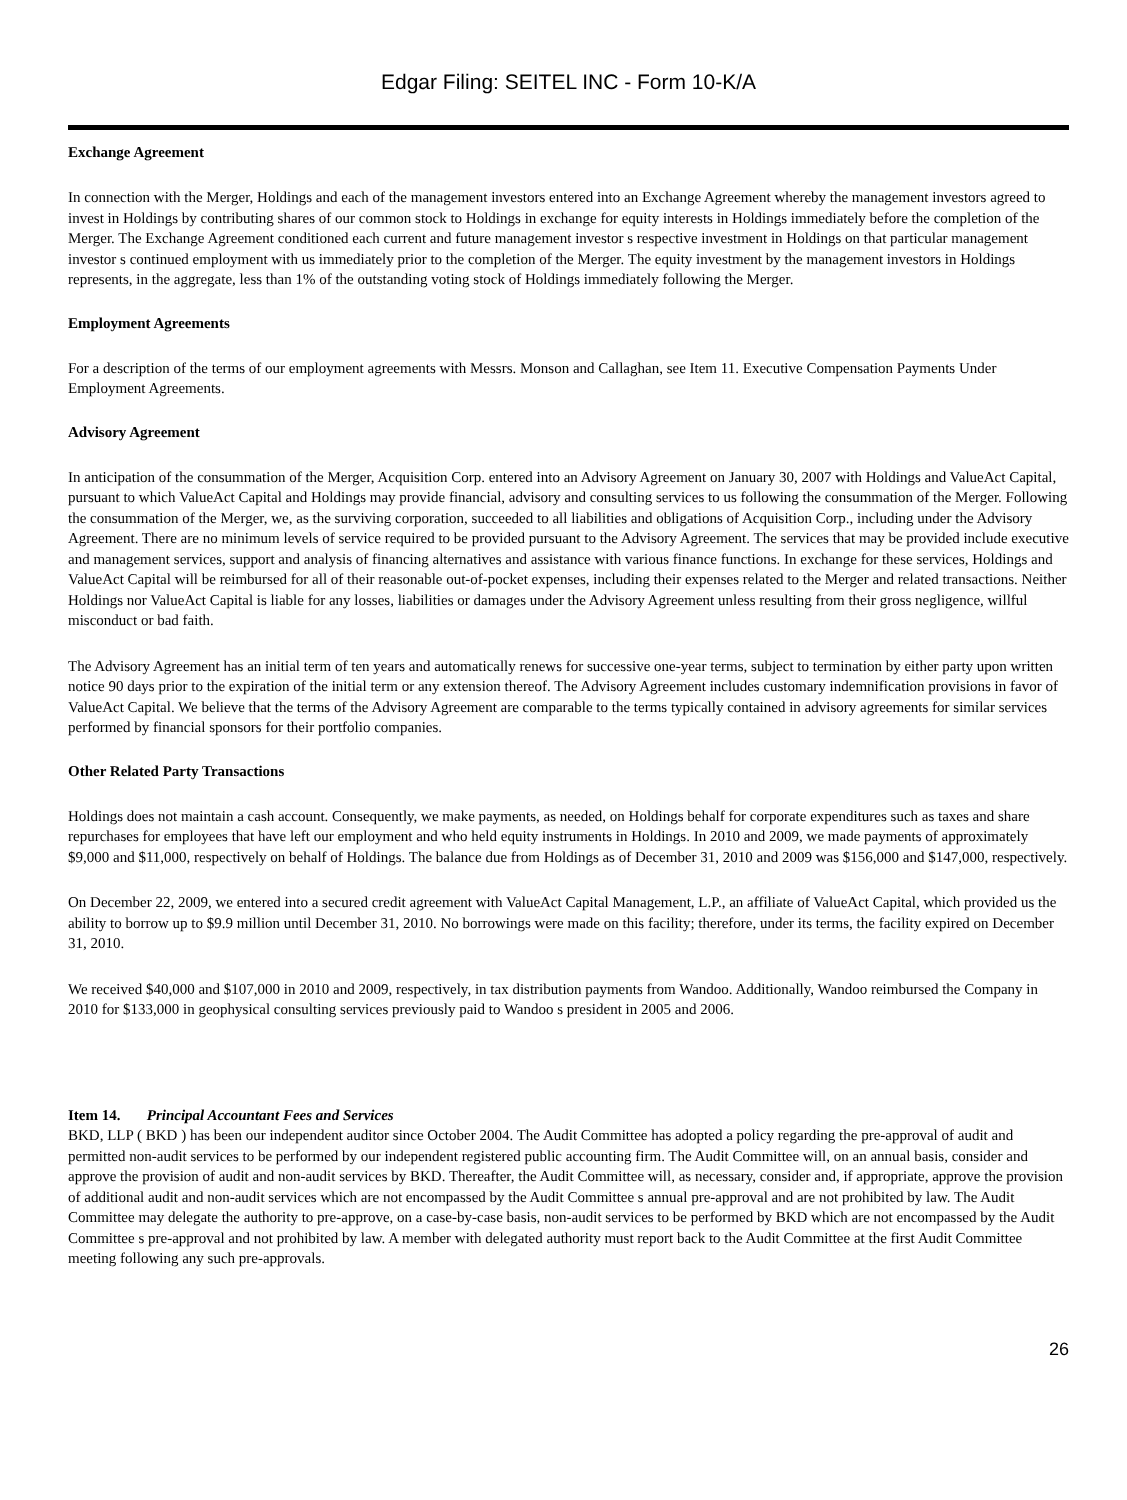Edgar Filing: SEITEL INC - Form 10-K/A
Exchange Agreement
In connection with the Merger, Holdings and each of the management investors entered into an Exchange Agreement whereby the management investors agreed to invest in Holdings by contributing shares of our common stock to Holdings in exchange for equity interests in Holdings immediately before the completion of the Merger. The Exchange Agreement conditioned each current and future management investor s respective investment in Holdings on that particular management investor s continued employment with us immediately prior to the completion of the Merger. The equity investment by the management investors in Holdings represents, in the aggregate, less than 1% of the outstanding voting stock of Holdings immediately following the Merger.
Employment Agreements
For a description of the terms of our employment agreements with Messrs. Monson and Callaghan, see Item 11. Executive Compensation Payments Under Employment Agreements.
Advisory Agreement
In anticipation of the consummation of the Merger, Acquisition Corp. entered into an Advisory Agreement on January 30, 2007 with Holdings and ValueAct Capital, pursuant to which ValueAct Capital and Holdings may provide financial, advisory and consulting services to us following the consummation of the Merger. Following the consummation of the Merger, we, as the surviving corporation, succeeded to all liabilities and obligations of Acquisition Corp., including under the Advisory Agreement. There are no minimum levels of service required to be provided pursuant to the Advisory Agreement. The services that may be provided include executive and management services, support and analysis of financing alternatives and assistance with various finance functions. In exchange for these services, Holdings and ValueAct Capital will be reimbursed for all of their reasonable out-of-pocket expenses, including their expenses related to the Merger and related transactions. Neither Holdings nor ValueAct Capital is liable for any losses, liabilities or damages under the Advisory Agreement unless resulting from their gross negligence, willful misconduct or bad faith.
The Advisory Agreement has an initial term of ten years and automatically renews for successive one-year terms, subject to termination by either party upon written notice 90 days prior to the expiration of the initial term or any extension thereof. The Advisory Agreement includes customary indemnification provisions in favor of ValueAct Capital. We believe that the terms of the Advisory Agreement are comparable to the terms typically contained in advisory agreements for similar services performed by financial sponsors for their portfolio companies.
Other Related Party Transactions
Holdings does not maintain a cash account. Consequently, we make payments, as needed, on Holdings behalf for corporate expenditures such as taxes and share repurchases for employees that have left our employment and who held equity instruments in Holdings. In 2010 and 2009, we made payments of approximately $9,000 and $11,000, respectively on behalf of Holdings. The balance due from Holdings as of December 31, 2010 and 2009 was $156,000 and $147,000, respectively.
On December 22, 2009, we entered into a secured credit agreement with ValueAct Capital Management, L.P., an affiliate of ValueAct Capital, which provided us the ability to borrow up to $9.9 million until December 31, 2010. No borrowings were made on this facility; therefore, under its terms, the facility expired on December 31, 2010.
We received $40,000 and $107,000 in 2010 and 2009, respectively, in tax distribution payments from Wandoo. Additionally, Wandoo reimbursed the Company in 2010 for $133,000 in geophysical consulting services previously paid to Wandoo s president in 2005 and 2006.
Item 14. Principal Accountant Fees and Services
BKD, LLP ( BKD ) has been our independent auditor since October 2004. The Audit Committee has adopted a policy regarding the pre-approval of audit and permitted non-audit services to be performed by our independent registered public accounting firm. The Audit Committee will, on an annual basis, consider and approve the provision of audit and non-audit services by BKD. Thereafter, the Audit Committee will, as necessary, consider and, if appropriate, approve the provision of additional audit and non-audit services which are not encompassed by the Audit Committee s annual pre-approval and are not prohibited by law. The Audit Committee may delegate the authority to pre-approve, on a case-by-case basis, non-audit services to be performed by BKD which are not encompassed by the Audit Committee s pre-approval and not prohibited by law. A member with delegated authority must report back to the Audit Committee at the first Audit Committee meeting following any such pre-approvals.
26